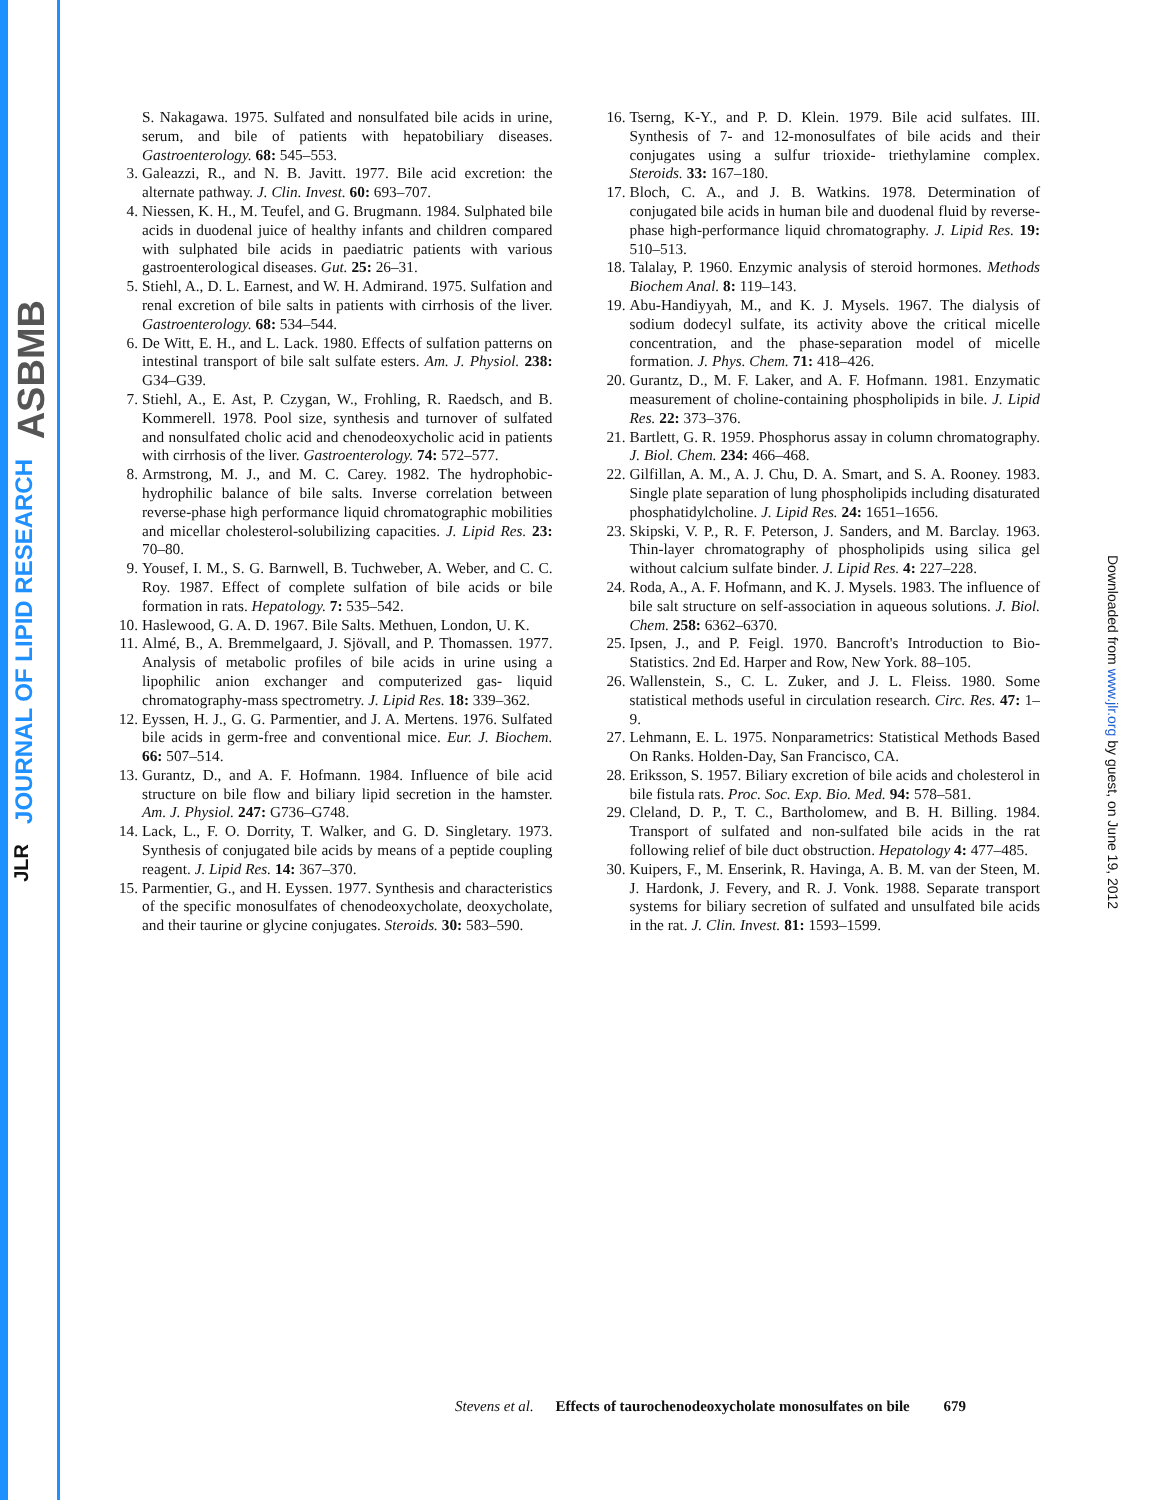ASBMB
JOURNAL OF LIPID RESEARCH
JLR
Downloaded from www.jlr.org by guest, on June 19, 2012
S. Nakagawa. 1975. Sulfated and nonsulfated bile acids in urine, serum, and bile of patients with hepatobiliary diseases. Gastroenterology. 68: 545–553.
3. Galeazzi, R., and N. B. Javitt. 1977. Bile acid excretion: the alternate pathway. J. Clin. Invest. 60: 693–707.
4. Niessen, K. H., M. Teufel, and G. Brugmann. 1984. Sulphated bile acids in duodenal juice of healthy infants and children compared with sulphated bile acids in paediatric patients with various gastroenterological diseases. Gut. 25: 26–31.
5. Stiehl, A., D. L. Earnest, and W. H. Admirand. 1975. Sulfation and renal excretion of bile salts in patients with cirrhosis of the liver. Gastroenterology. 68: 534–544.
6. De Witt, E. H., and L. Lack. 1980. Effects of sulfation patterns on intestinal transport of bile salt sulfate esters. Am. J. Physiol. 238: G34–G39.
7. Stiehl, A., E. Ast, P. Czygan, W., Frohling, R. Raedsch, and B. Kommerell. 1978. Pool size, synthesis and turnover of sulfated and nonsulfated cholic acid and chenodeoxycholic acid in patients with cirrhosis of the liver. Gastroenterology. 74: 572–577.
8. Armstrong, M. J., and M. C. Carey. 1982. The hydrophobic-hydrophilic balance of bile salts. Inverse correlation between reverse-phase high performance liquid chromatographic mobilities and micellar cholesterol-solubilizing capacities. J. Lipid Res. 23: 70–80.
9. Yousef, I. M., S. G. Barnwell, B. Tuchweber, A. Weber, and C. C. Roy. 1987. Effect of complete sulfation of bile acids or bile formation in rats. Hepatology. 7: 535–542.
10. Haslewood, G. A. D. 1967. Bile Salts. Methuen, London, U. K.
11. Almé, B., A. Bremmelgaard, J. Sjövall, and P. Thomassen. 1977. Analysis of metabolic profiles of bile acids in urine using a lipophilic anion exchanger and computerized gas- liquid chromatography-mass spectrometry. J. Lipid Res. 18: 339–362.
12. Eyssen, H. J., G. G. Parmentier, and J. A. Mertens. 1976. Sulfated bile acids in germ-free and conventional mice. Eur. J. Biochem. 66: 507–514.
13. Gurantz, D., and A. F. Hofmann. 1984. Influence of bile acid structure on bile flow and biliary lipid secretion in the hamster. Am. J. Physiol. 247: G736–G748.
14. Lack, L., F. O. Dorrity, T. Walker, and G. D. Singletary. 1973. Synthesis of conjugated bile acids by means of a peptide coupling reagent. J. Lipid Res. 14: 367–370.
15. Parmentier, G., and H. Eyssen. 1977. Synthesis and characteristics of the specific monosulfates of chenodeoxycholate, deoxycholate, and their taurine or glycine conjugates. Steroids. 30: 583–590.
16. Tserng, K-Y., and P. D. Klein. 1979. Bile acid sulfates. III. Synthesis of 7- and 12-monosulfates of bile acids and their conjugates using a sulfur trioxide- triethylamine complex. Steroids. 33: 167–180.
17. Bloch, C. A., and J. B. Watkins. 1978. Determination of conjugated bile acids in human bile and duodenal fluid by reverse-phase high-performance liquid chromatography. J. Lipid Res. 19: 510–513.
18. Talalay, P. 1960. Enzymic analysis of steroid hormones. Methods Biochem Anal. 8: 119–143.
19. Abu-Handiyyah, M., and K. J. Mysels. 1967. The dialysis of sodium dodecyl sulfate, its activity above the critical micelle concentration, and the phase-separation model of micelle formation. J. Phys. Chem. 71: 418–426.
20. Gurantz, D., M. F. Laker, and A. F. Hofmann. 1981. Enzymatic measurement of choline-containing phospholipids in bile. J. Lipid Res. 22: 373–376.
21. Bartlett, G. R. 1959. Phosphorus assay in column chromatography. J. Biol. Chem. 234: 466–468.
22. Gilfillan, A. M., A. J. Chu, D. A. Smart, and S. A. Rooney. 1983. Single plate separation of lung phospholipids including disaturated phosphatidylcholine. J. Lipid Res. 24: 1651–1656.
23. Skipski, V. P., R. F. Peterson, J. Sanders, and M. Barclay. 1963. Thin-layer chromatography of phospholipids using silica gel without calcium sulfate binder. J. Lipid Res. 4: 227–228.
24. Roda, A., A. F. Hofmann, and K. J. Mysels. 1983. The influence of bile salt structure on self-association in aqueous solutions. J. Biol. Chem. 258: 6362–6370.
25. Ipsen, J., and P. Feigl. 1970. Bancroft's Introduction to Bio-Statistics. 2nd Ed. Harper and Row, New York. 88–105.
26. Wallenstein, S., C. L. Zuker, and J. L. Fleiss. 1980. Some statistical methods useful in circulation research. Circ. Res. 47: 1–9.
27. Lehmann, E. L. 1975. Nonparametrics: Statistical Methods Based On Ranks. Holden-Day, San Francisco, CA.
28. Eriksson, S. 1957. Biliary excretion of bile acids and cholesterol in bile fistula rats. Proc. Soc. Exp. Bio. Med. 94: 578–581.
29. Cleland, D. P., T. C., Bartholomew, and B. H. Billing. 1984. Transport of sulfated and non-sulfated bile acids in the rat following relief of bile duct obstruction. Hepatology 4: 477–485.
30. Kuipers, F., M. Enserink, R. Havinga, A. B. M. van der Steen, M. J. Hardonk, J. Fevery, and R. J. Vonk. 1988. Separate transport systems for biliary secretion of sulfated and unsulfated bile acids in the rat. J. Clin. Invest. 81: 1593–1599.
Stevens et al. Effects of taurochenodeoxycholate monosulfates on bile 679